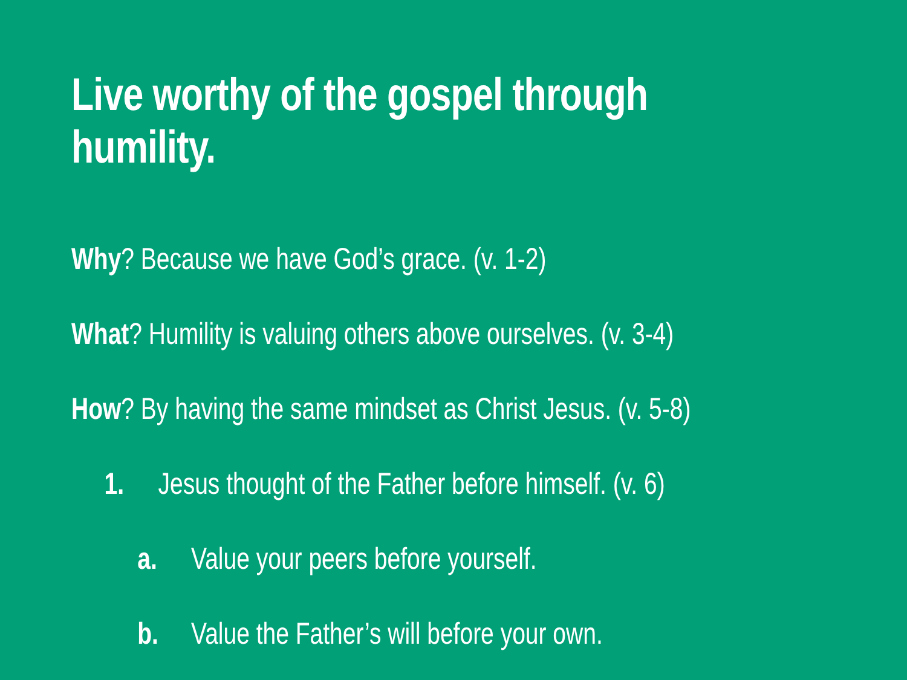Live worthy of the gospel through humility.
Why? Because we have God’s grace. (v. 1-2)
What? Humility is valuing others above ourselves. (v. 3-4)
How? By having the same mindset as Christ Jesus. (v. 5-8)
1. Jesus thought of the Father before himself. (v. 6)
a. Value your peers before yourself.
b. Value the Father’s will before your own.